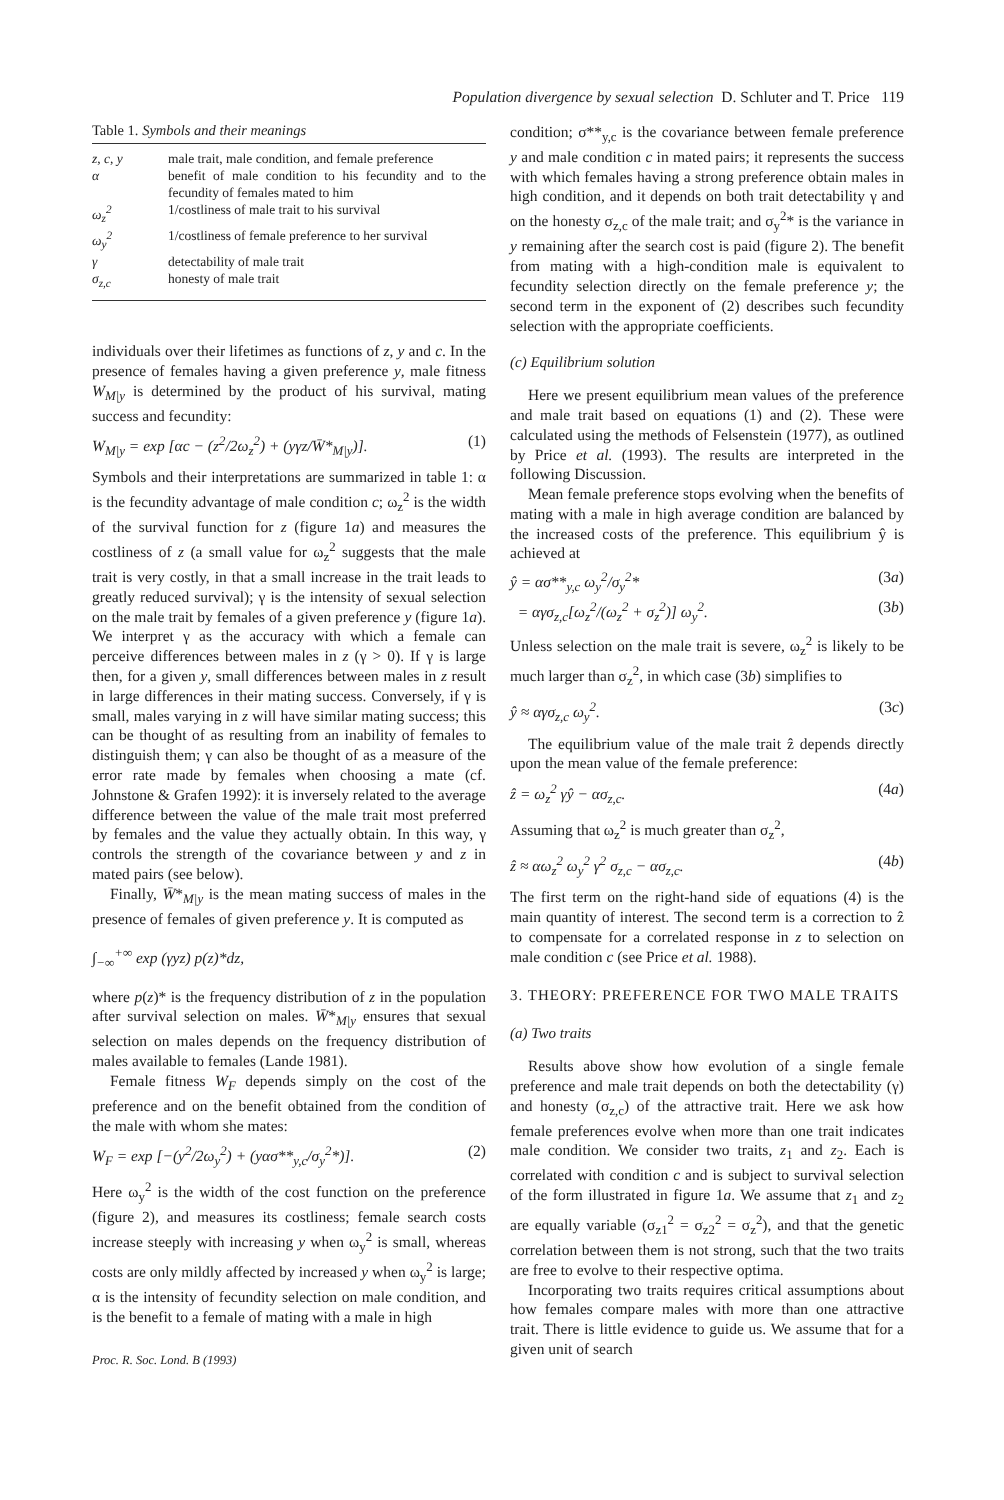Population divergence by sexual selection D. Schluter and T. Price 119
Table 1. Symbols and their meanings
| z, c, y | male trait, male condition, and female preference |
| α | benefit of male condition to his fecundity and to the fecundity of females mated to him |
| ω<sub>z</sub><sup>2</sup> | 1/costliness of male trait to his survival |
| ω<sub>y</sub><sup>2</sup> | 1/costliness of female preference to her survival |
| γ | detectability of male trait |
| σ<sub>z,c</sub> | honesty of male trait |
individuals over their lifetimes as functions of z, y and c. In the presence of females having a given preference y, male fitness W<sub>M|y</sub> is determined by the product of his survival, mating success and fecundity:
W<sub>M|y</sub> = exp [αc − (z<sup>2</sup>/2ω<sub>z</sub><sup>2</sup>) + (yγz/W̄*<sub>M|y</sub>)]. (1)
Symbols and their interpretations are summarized in table 1: α is the fecundity advantage of male condition c; ω<sub>z</sub><sup>2</sup> is the width of the survival function for z (figure 1a) and measures the costliness of z (a small value for ω<sub>z</sub><sup>2</sup> suggests that the male trait is very costly, in that a small increase in the trait leads to greatly reduced survival); γ is the intensity of sexual selection on the male trait by females of a given preference y (figure 1a). We interpret γ as the accuracy with which a female can perceive differences between males in z (γ > 0). If γ is large then, for a given y, small differences between males in z result in large differences in their mating success. Conversely, if γ is small, males varying in z will have similar mating success; this can be thought of as resulting from an inability of females to distinguish them; γ can also be thought of as a measure of the error rate made by females when choosing a mate (cf. Johnstone & Grafen 1992): it is inversely related to the average difference between the value of the male trait most preferred by females and the value they actually obtain. In this way, γ controls the strength of the covariance between y and z in mated pairs (see below).
Finally, W̄*<sub>M|y</sub> is the mean mating success of males in the presence of females of given preference y. It is computed as
∫<sub>−∞</sub><sup>+∞</sup> exp (γyz) p(z)*dz,
where p(z)* is the frequency distribution of z in the population after survival selection on males. W̄*<sub>M|y</sub> ensures that sexual selection on males depends on the frequency distribution of males available to females (Lande 1981).
Female fitness W<sub>F</sub> depends simply on the cost of the preference and on the benefit obtained from the condition of the male with whom she mates:
W<sub>F</sub> = exp [−(y<sup>2</sup>/2ω<sub>y</sub><sup>2</sup>) + (yασ**<sub>y,c</sub>/σ<sub>y</sub><sup>2</sup>*)]. (2)
Here ω<sub>y</sub><sup>2</sup> is the width of the cost function on the preference (figure 2), and measures its costliness; female search costs increase steeply with increasing y when ω<sub>y</sub><sup>2</sup> is small, whereas costs are only mildly affected by increased y when ω<sub>y</sub><sup>2</sup> is large; α is the intensity of fecundity selection on male condition, and is the benefit to a female of mating with a male in high
Proc. R. Soc. Lond. B (1993)
condition; σ**<sub>y,c</sub> is the covariance between female preference y and male condition c in mated pairs; it represents the success with which females having a strong preference obtain males in high condition, and it depends on both trait detectability γ and on the honesty σ<sub>z,c</sub> of the male trait; and σ<sub>y</sub><sup>2</sup>* is the variance in y remaining after the search cost is paid (figure 2). The benefit from mating with a high-condition male is equivalent to fecundity selection directly on the female preference y; the second term in the exponent of (2) describes such fecundity selection with the appropriate coefficients.
(c) Equilibrium solution
Here we present equilibrium mean values of the preference and male trait based on equations (1) and (2). These were calculated using the methods of Felsenstein (1977), as outlined by Price et al. (1993). The results are interpreted in the following Discussion.
Mean female preference stops evolving when the benefits of mating with a male in high average condition are balanced by the increased costs of the preference. This equilibrium ŷ is achieved at
ŷ = ασ**<sub>y,c</sub> ω<sub>y</sub><sup>2</sup>/σ<sub>y</sub><sup>2</sup>* (3a)
= αγσ<sub>z,c</sub>[ω<sub>z</sub><sup>2</sup>/(ω<sub>z</sub><sup>2</sup> + σ<sub>z</sub><sup>2</sup>)] ω<sub>y</sub><sup>2</sup>. (3b)
Unless selection on the male trait is severe, ω<sub>z</sub><sup>2</sup> is likely to be much larger than σ<sub>z</sub><sup>2</sup>, in which case (3b) simplifies to
ŷ ≈ αγσ<sub>z,c</sub> ω<sub>y</sub><sup>2</sup>. (3c)
The equilibrium value of the male trait ẑ depends directly upon the mean value of the female preference:
ẑ = ω<sub>z</sub><sup>2</sup> γŷ − ασ<sub>z,c</sub>. (4a)
Assuming that ω<sub>z</sub><sup>2</sup> is much greater than σ<sub>z</sub><sup>2</sup>,
ẑ ≈ αω<sub>z</sub><sup>2</sup> ω<sub>y</sub><sup>2</sup> γ<sup>2</sup> σ<sub>z,c</sub> − ασ<sub>z,c</sub>. (4b)
The first term on the right-hand side of equations (4) is the main quantity of interest. The second term is a correction to ẑ to compensate for a correlated response in z to selection on male condition c (see Price et al. 1988).
3. THEORY: PREFERENCE FOR TWO MALE TRAITS
(a) Two traits
Results above show how evolution of a single female preference and male trait depends on both the detectability (γ) and honesty (σ<sub>z,c</sub>) of the attractive trait. Here we ask how female preferences evolve when more than one trait indicates male condition. We consider two traits, z<sub>1</sub> and z<sub>2</sub>. Each is correlated with condition c and is subject to survival selection of the form illustrated in figure 1a. We assume that z<sub>1</sub> and z<sub>2</sub> are equally variable (σ<sub>z1</sub><sup>2</sup> = σ<sub>z2</sub><sup>2</sup> = σ<sub>z</sub><sup>2</sup>), and that the genetic correlation between them is not strong, such that the two traits are free to evolve to their respective optima.
Incorporating two traits requires critical assumptions about how females compare males with more than one attractive trait. There is little evidence to guide us. We assume that for a given unit of search